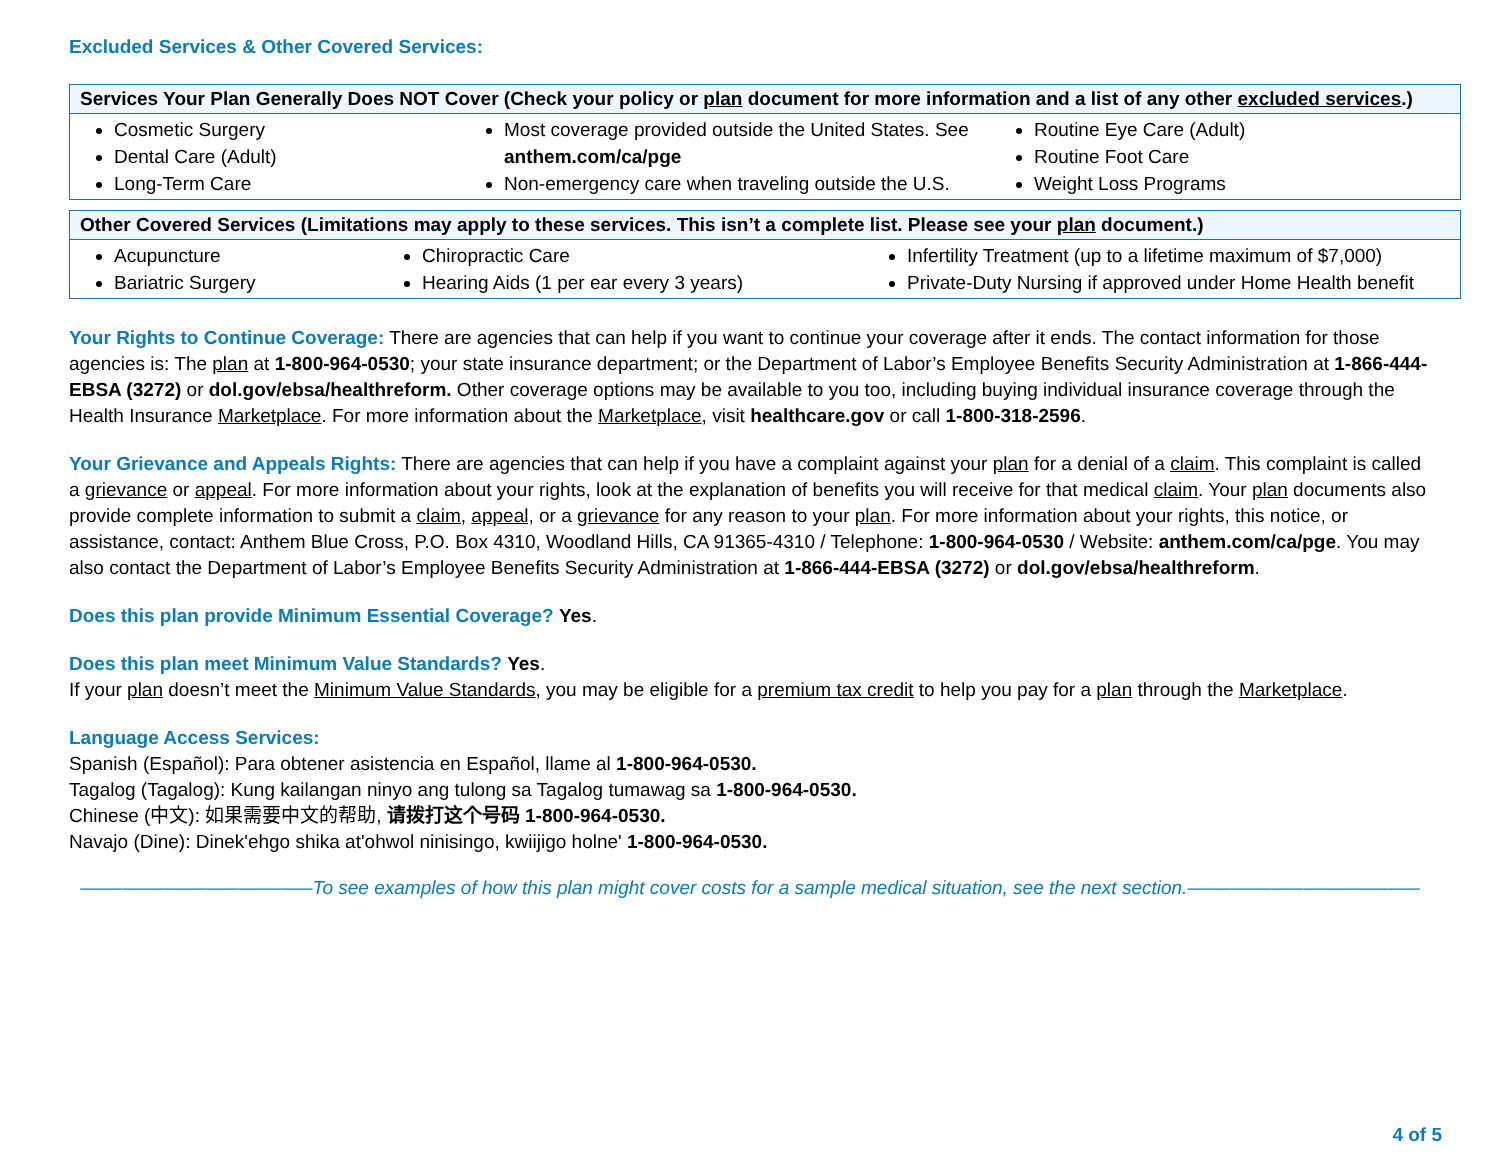Excluded Services & Other Covered Services:
| Services Your Plan Generally Does NOT Cover (Check your policy or plan document for more information and a list of any other excluded services .) | | |
| --- | --- | --- |
| Cosmetic Surgery Dental Care (Adult) Long-Term Care | Most coverage provided outside the United States. See anthem.com/ca/pge Non-emergency care when traveling outside the U.S. | Routine Eye Care (Adult) Routine Foot Care Weight Loss Programs |
| Other Covered Services (Limitations may apply to these services. This isn’t a complete list. Please see your plan document.) | | |
| --- | --- | --- |
| Acupuncture Bariatric Surgery | Chiropractic Care Hearing Aids (1 per ear every 3 years) | Infertility Treatment (up to a lifetime maximum of $7,000) Private-Duty Nursing if approved under Home Health benefit |
Your Rights to Continue Coverage: There are agencies that can help if you want to continue your coverage after it ends. The contact information for those agencies is: The plan at 1-800-964-0530; your state insurance department; or the Department of Labor’s Employee Benefits Security Administration at 1-866-444-EBSA (3272) or dol.gov/ebsa/healthreform. Other coverage options may be available to you too, including buying individual insurance coverage through the Health Insurance Marketplace. For more information about the Marketplace, visit healthcare.gov or call 1-800-318-2596.
Your Grievance and Appeals Rights: There are agencies that can help if you have a complaint against your plan for a denial of a claim. This complaint is called a grievance or appeal. For more information about your rights, look at the explanation of benefits you will receive for that medical claim. Your plan documents also provide complete information to submit a claim, appeal, or a grievance for any reason to your plan. For more information about your rights, this notice, or assistance, contact: Anthem Blue Cross, P.O. Box 4310, Woodland Hills, CA 91365-4310 / Telephone: 1-800-964-0530 / Website: anthem.com/ca/pge. You may also contact the Department of Labor’s Employee Benefits Security Administration at 1-866-444-EBSA (3272) or dol.gov/ebsa/healthreform.
Does this plan provide Minimum Essential Coverage? Yes.
Does this plan meet Minimum Value Standards? Yes.
If your plan doesn’t meet the Minimum Value Standards, you may be eligible for a premium tax credit to help you pay for a plan through the Marketplace.
Language Access Services:
Spanish (Español): Para obtener asistencia en Español, llame al 1-800-964-0530.
Tagalog (Tagalog): Kung kailangan ninyo ang tulong sa Tagalog tumawag sa 1-800-964-0530.
Chinese (中文): 如果需要中文的帮助, 请拨打这个号码 1-800-964-0530.
Navajo (Dine): Dinek'ehgo shika at'ohwol ninisingo, kwiijigo holne' 1-800-964-0530.
––––––––––––––––––––––To see examples of how this plan might cover costs for a sample medical situation, see the next section.––––––––––––––––––––––
4 of 5